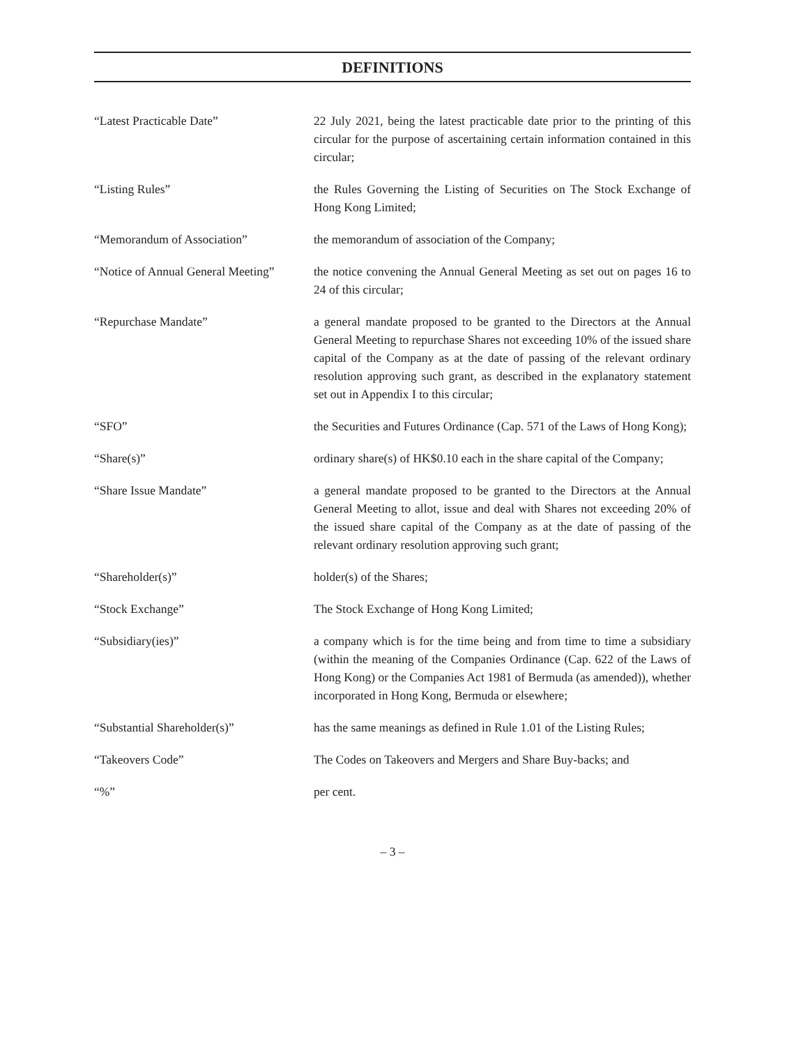DEFINITIONS
| “Latest Practicable Date” | 22 July 2021, being the latest practicable date prior to the printing of this circular for the purpose of ascertaining certain information contained in this circular; |
| “Listing Rules” | the Rules Governing the Listing of Securities on The Stock Exchange of Hong Kong Limited; |
| “Memorandum of Association” | the memorandum of association of the Company; |
| “Notice of Annual General Meeting” | the notice convening the Annual General Meeting as set out on pages 16 to 24 of this circular; |
| “Repurchase Mandate” | a general mandate proposed to be granted to the Directors at the Annual General Meeting to repurchase Shares not exceeding 10% of the issued share capital of the Company as at the date of passing of the relevant ordinary resolution approving such grant, as described in the explanatory statement set out in Appendix I to this circular; |
| “SFO” | the Securities and Futures Ordinance (Cap. 571 of the Laws of Hong Kong); |
| “Share(s)” | ordinary share(s) of HK$0.10 each in the share capital of the Company; |
| “Share Issue Mandate” | a general mandate proposed to be granted to the Directors at the Annual General Meeting to allot, issue and deal with Shares not exceeding 20% of the issued share capital of the Company as at the date of passing of the relevant ordinary resolution approving such grant; |
| “Shareholder(s)” | holder(s) of the Shares; |
| “Stock Exchange” | The Stock Exchange of Hong Kong Limited; |
| “Subsidiary(ies)” | a company which is for the time being and from time to time a subsidiary (within the meaning of the Companies Ordinance (Cap. 622 of the Laws of Hong Kong) or the Companies Act 1981 of Bermuda (as amended)), whether incorporated in Hong Kong, Bermuda or elsewhere; |
| “Substantial Shareholder(s)” | has the same meanings as defined in Rule 1.01 of the Listing Rules; |
| “Takeovers Code” | The Codes on Takeovers and Mergers and Share Buy-backs; and |
| “%” | per cent. |
– 3 –